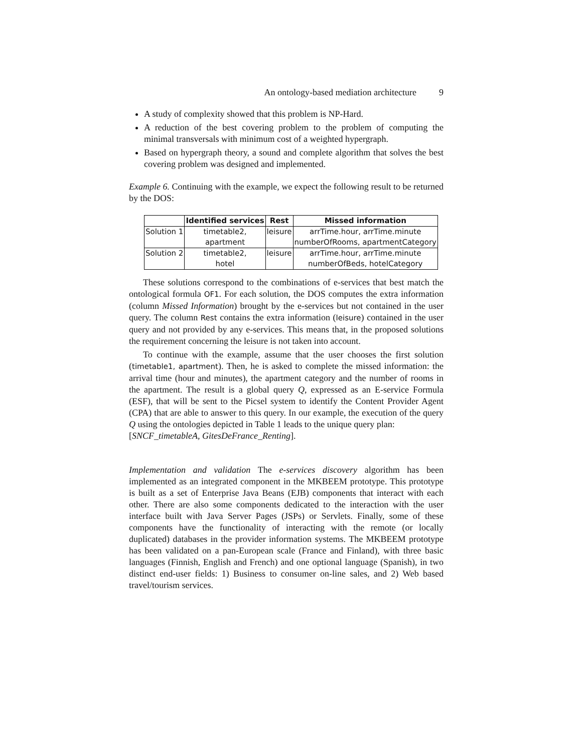An ontology-based mediation architecture 9
A study of complexity showed that this problem is NP-Hard.
A reduction of the best covering problem to the problem of computing the minimal transversals with minimum cost of a weighted hypergraph.
Based on hypergraph theory, a sound and complete algorithm that solves the best covering problem was designed and implemented.
Example 6. Continuing with the example, we expect the following result to be returned by the DOS:
| | Identified services | Rest | Missed information |
| --- | --- | --- | --- |
| Solution 1 | timetable2, | leisure | arrTime.hour, arrTime.minute |
| | apartment | | numberOfRooms, apartmentCategory |
| Solution 2 | timetable2, | leisure | arrTime.hour, arrTime.minute |
| | hotel | | numberOfBeds, hotelCategory |
These solutions correspond to the combinations of e-services that best match the ontological formula OF1. For each solution, the DOS computes the extra information (column Missed Information) brought by the e-services but not contained in the user query. The column Rest contains the extra information (leisure) contained in the user query and not provided by any e-services. This means that, in the proposed solutions the requirement concerning the leisure is not taken into account.
To continue with the example, assume that the user chooses the first solution (timetable1, apartment). Then, he is asked to complete the missed information: the arrival time (hour and minutes), the apartment category and the number of rooms in the apartment. The result is a global query Q, expressed as an E-service Formula (ESF), that will be sent to the Picsel system to identify the Content Provider Agent (CPA) that are able to answer to this query. In our example, the execution of the query Q using the ontologies depicted in Table 1 leads to the unique query plan:
[SNCF_timetableA, GitesDeFrance_Renting].
Implementation and validation The e-services discovery algorithm has been implemented as an integrated component in the MKBEEM prototype. This prototype is built as a set of Enterprise Java Beans (EJB) components that interact with each other. There are also some components dedicated to the interaction with the user interface built with Java Server Pages (JSPs) or Servlets. Finally, some of these components have the functionality of interacting with the remote (or locally duplicated) databases in the provider information systems. The MKBEEM prototype has been validated on a pan-European scale (France and Finland), with three basic languages (Finnish, English and French) and one optional language (Spanish), in two distinct end-user fields: 1) Business to consumer on-line sales, and 2) Web based travel/tourism services.